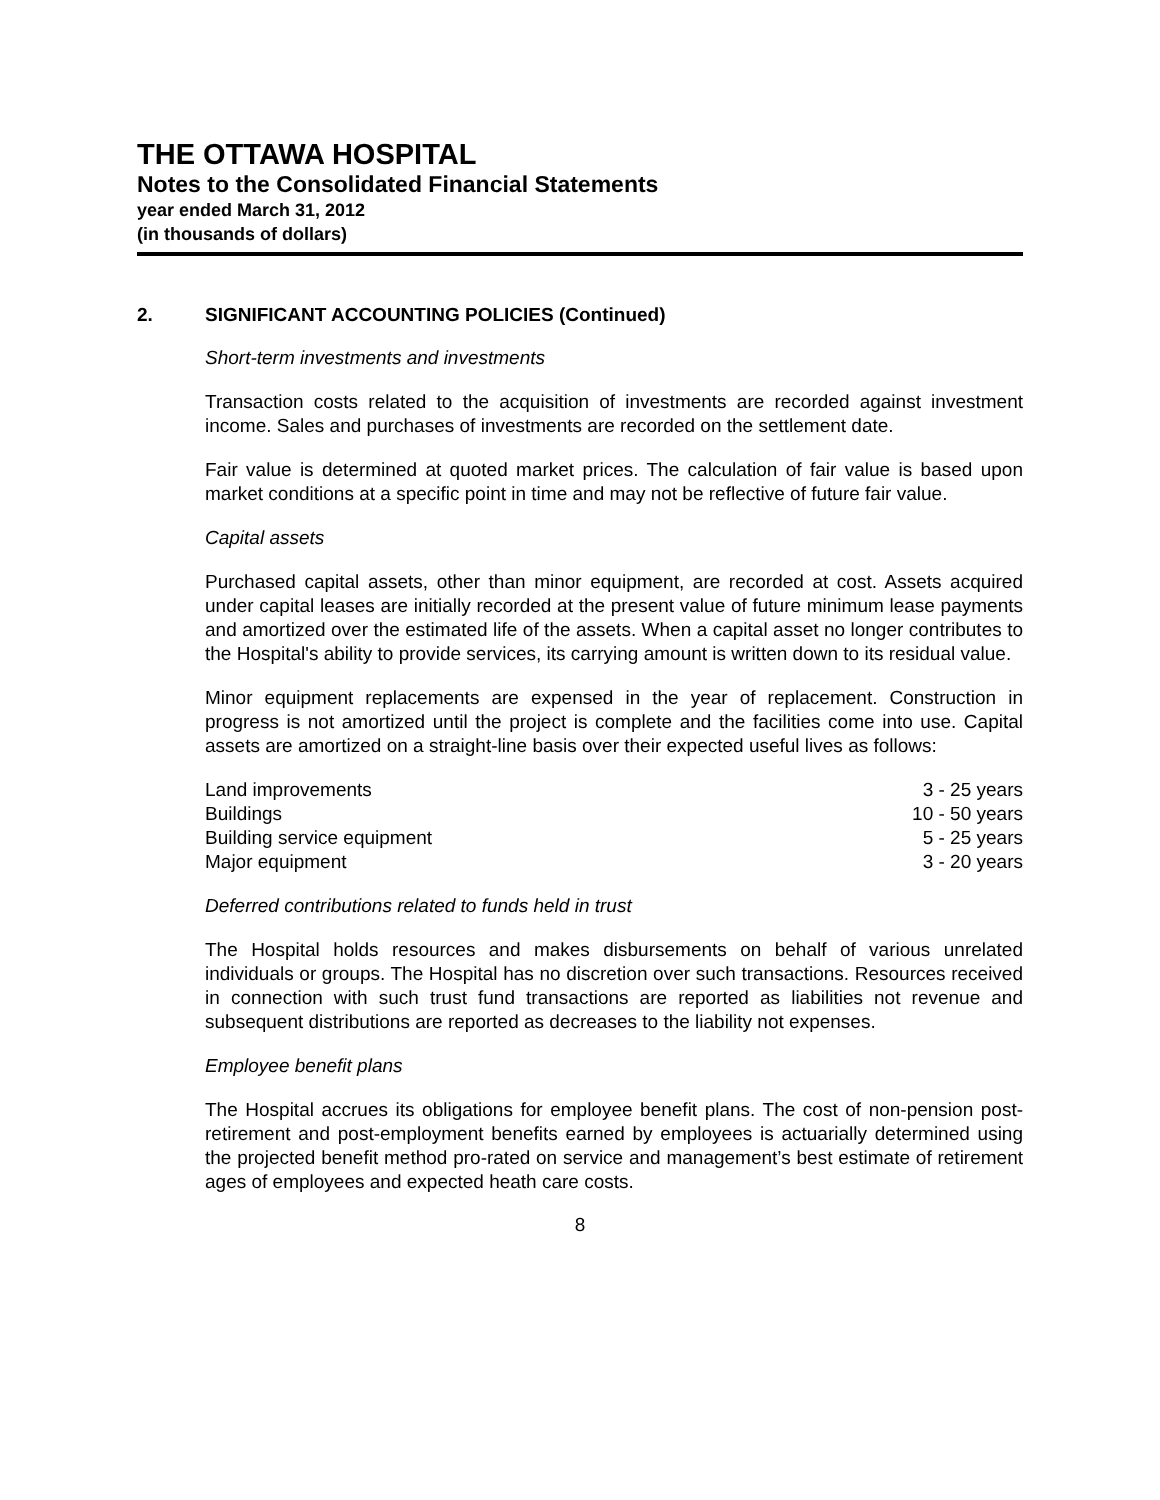THE OTTAWA HOSPITAL
Notes to the Consolidated Financial Statements
year ended March 31, 2012
(in thousands of dollars)
2. SIGNIFICANT ACCOUNTING POLICIES (Continued)
Short-term investments and investments
Transaction costs related to the acquisition of investments are recorded against investment income. Sales and purchases of investments are recorded on the settlement date.
Fair value is determined at quoted market prices. The calculation of fair value is based upon market conditions at a specific point in time and may not be reflective of future fair value.
Capital assets
Purchased capital assets, other than minor equipment, are recorded at cost. Assets acquired under capital leases are initially recorded at the present value of future minimum lease payments and amortized over the estimated life of the assets. When a capital asset no longer contributes to the Hospital's ability to provide services, its carrying amount is written down to its residual value.
Minor equipment replacements are expensed in the year of replacement. Construction in progress is not amortized until the project is complete and the facilities come into use. Capital assets are amortized on a straight-line basis over their expected useful lives as follows:
| Land improvements | 3 - 25 years |
| Buildings | 10 - 50 years |
| Building service equipment | 5 - 25 years |
| Major equipment | 3 - 20 years |
Deferred contributions related to funds held in trust
The Hospital holds resources and makes disbursements on behalf of various unrelated individuals or groups. The Hospital has no discretion over such transactions. Resources received in connection with such trust fund transactions are reported as liabilities not revenue and subsequent distributions are reported as decreases to the liability not expenses.
Employee benefit plans
The Hospital accrues its obligations for employee benefit plans. The cost of non-pension post-retirement and post-employment benefits earned by employees is actuarially determined using the projected benefit method pro-rated on service and management’s best estimate of retirement ages of employees and expected heath care costs.
8